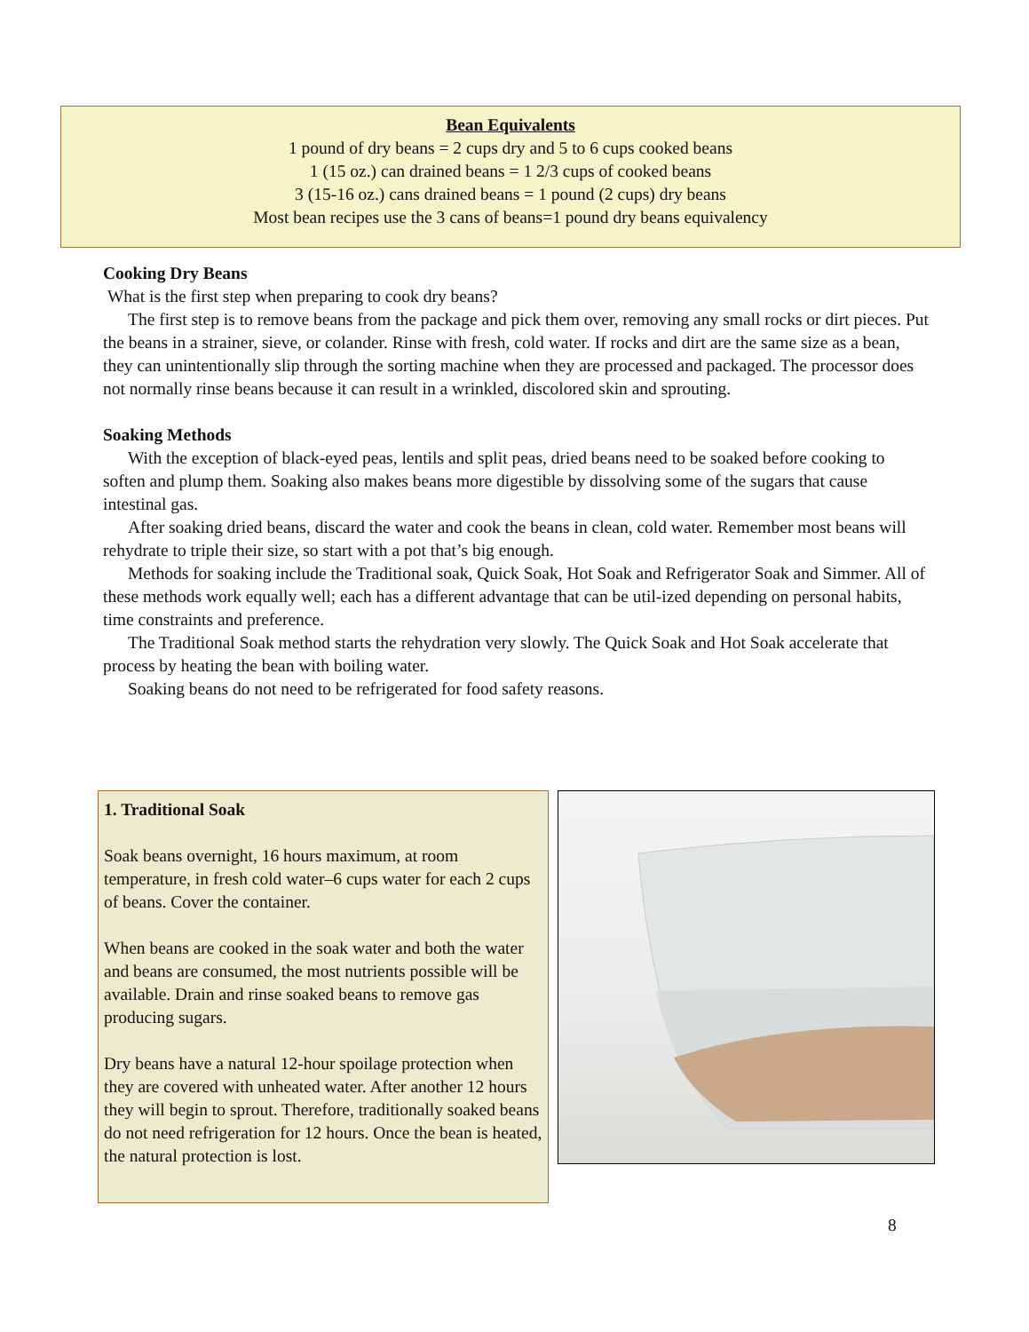Bean Equivalents
1 pound of dry beans = 2 cups dry and 5 to 6 cups cooked beans
1 (15 oz.) can drained beans = 1 2/3 cups of cooked beans
3 (15-16 oz.) cans drained beans = 1 pound (2 cups) dry beans
Most bean recipes use the 3 cans of beans=1 pound dry beans equivalency
Cooking Dry Beans
What is the first step when preparing to cook dry beans?
The first step is to remove beans from the package and pick them over, removing any small rocks or dirt pieces. Put the beans in a strainer, sieve, or colander. Rinse with fresh, cold water. If rocks and dirt are the same size as a bean, they can unintentionally slip through the sorting machine when they are processed and packaged. The processor does not normally rinse beans because it can result in a wrinkled, discolored skin and sprouting.
Soaking Methods
With the exception of black-eyed peas, lentils and split peas, dried beans need to be soaked before cooking to soften and plump them. Soaking also makes beans more digestible by dissolving some of the sugars that cause intestinal gas.
After soaking dried beans, discard the water and cook the beans in clean, cold water. Remember most beans will rehydrate to triple their size, so start with a pot that’s big enough.
Methods for soaking include the Traditional soak, Quick Soak, Hot Soak and Refrigerator Soak and Simmer. All of these methods work equally well; each has a different advantage that can be util-ized depending on personal habits, time constraints and preference.
The Traditional Soak method starts the rehydration very slowly. The Quick Soak and Hot Soak accelerate that process by heating the bean with boiling water.
Soaking beans do not need to be refrigerated for food safety reasons.
1. Traditional Soak
Soak beans overnight, 16 hours maximum, at room temperature, in fresh cold water–6 cups water for each 2 cups of beans. Cover the container.
When beans are cooked in the soak water and both the water and beans are consumed, the most nutrients possible will be available. Drain and rinse soaked beans to remove gas producing sugars.
Dry beans have a natural 12-hour spoilage protection when they are covered with unheated water. After another 12 hours they will begin to sprout. Therefore, traditionally soaked beans do not need refrigeration for 12 hours. Once the bean is heated, the natural protection is lost.
8